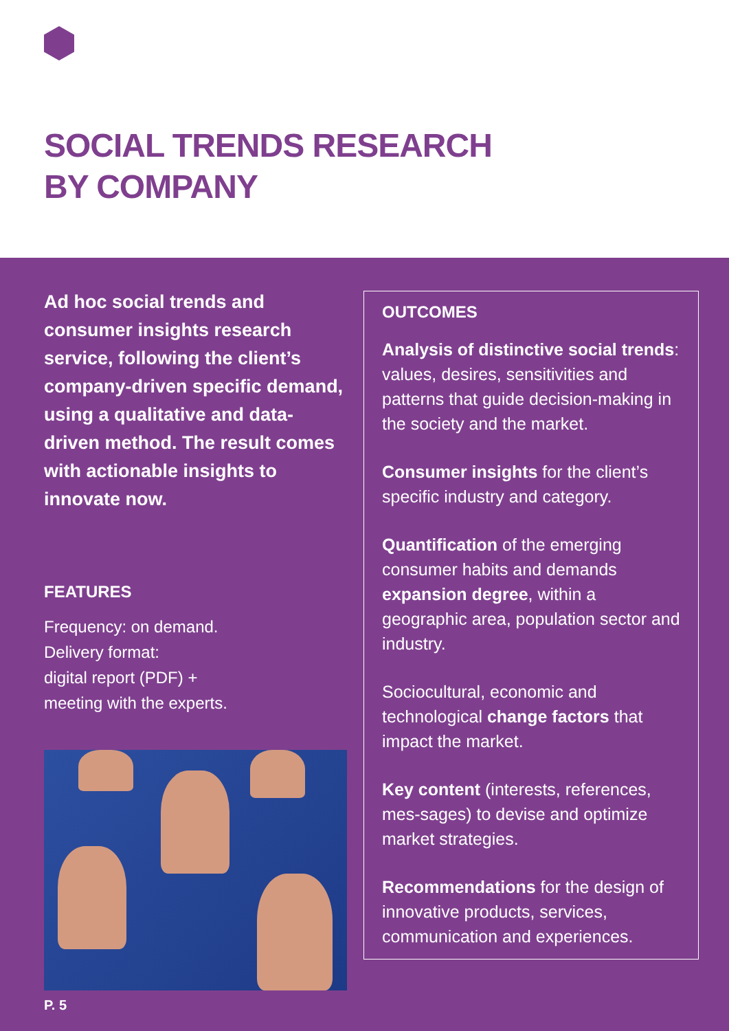SOCIAL TRENDS RESEARCH
BY COMPANY
Ad hoc social trends and consumer insights research service, following the client’s company-driven specific demand, using a qualitative and data-driven method. The result comes with actionable insights to innovate now.
FEATURES
Frequency: on demand.
Delivery format:
digital report (PDF) +
meeting with the experts.
OUTCOMES
Analysis of distinctive social trends: values, desires, sensitivities and patterns that guide decision-making in the society and the market.
Consumer insights for the client’s specific industry and category.
Quantification of the emerging consumer habits and demands expansion degree, within a geographic area, population sector and industry.
Sociocultural, economic and technological change factors that impact the market.
Key content (interests, references, mes-sages) to devise and optimize market strategies.
Recommendations for the design of innovative products, services, communication and experiences.
P. 5